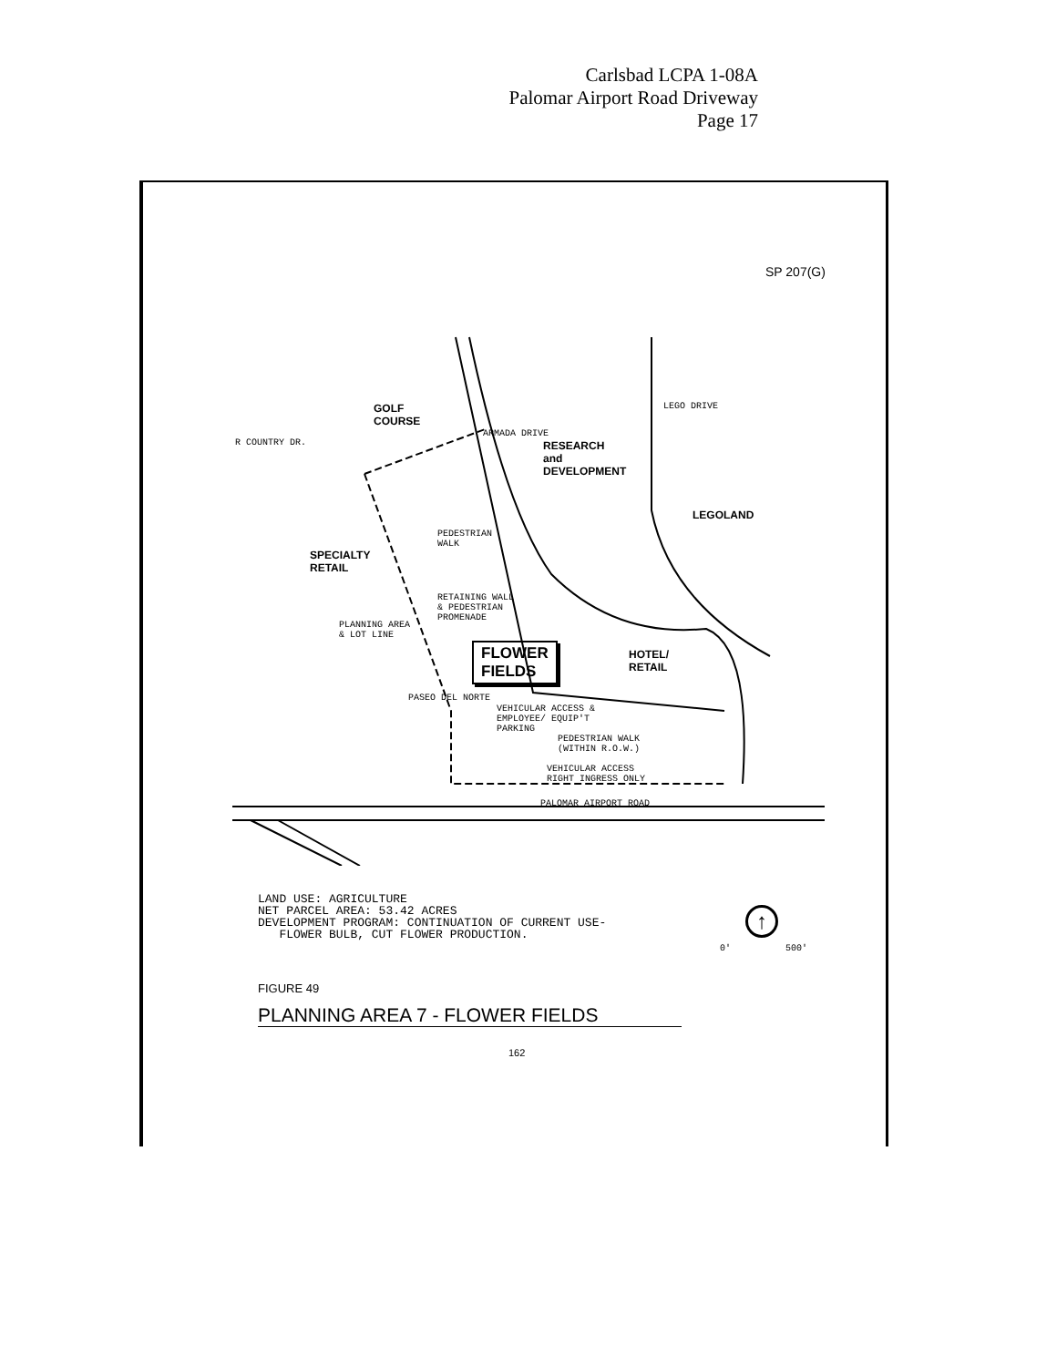Carlsbad LCPA 1-08A
Palomar Airport Road Driveway
Page 17
SP 207(G)
GOLF
COURSE
R COUNTRY DR.
RESEARCH
and
DEVELOPMENT
LEGO DRIVE
ARMADA DRIVE
LEGOLAND
PEDESTRIAN
WALK
SPECIALTY
RETAIL
RETAINING WALL
& PEDESTRIAN
PROMENADE
PLANNING AREA
& LOT LINE
FLOWER
FIELDS
HOTEL/
RETAIL
PASEO DEL NORTE
VEHICULAR ACCESS &
EMPLOYEE/ EQUIP'T
PARKING
PEDESTRIAN WALK
(WITHIN R.O.W.)
VEHICULAR ACCESS
RIGHT INGRESS ONLY
PALOMAR AIRPORT ROAD
LAND USE: AGRICULTURE NET PARCEL AREA: 53.42 ACRES DEVELOPMENT PROGRAM: CONTINUATION OF CURRENT USE- FLOWER BULB, CUT FLOWER PRODUCTION.
FIGURE 49
PLANNING AREA 7 - FLOWER FIELDS
162
0' 500'
↑